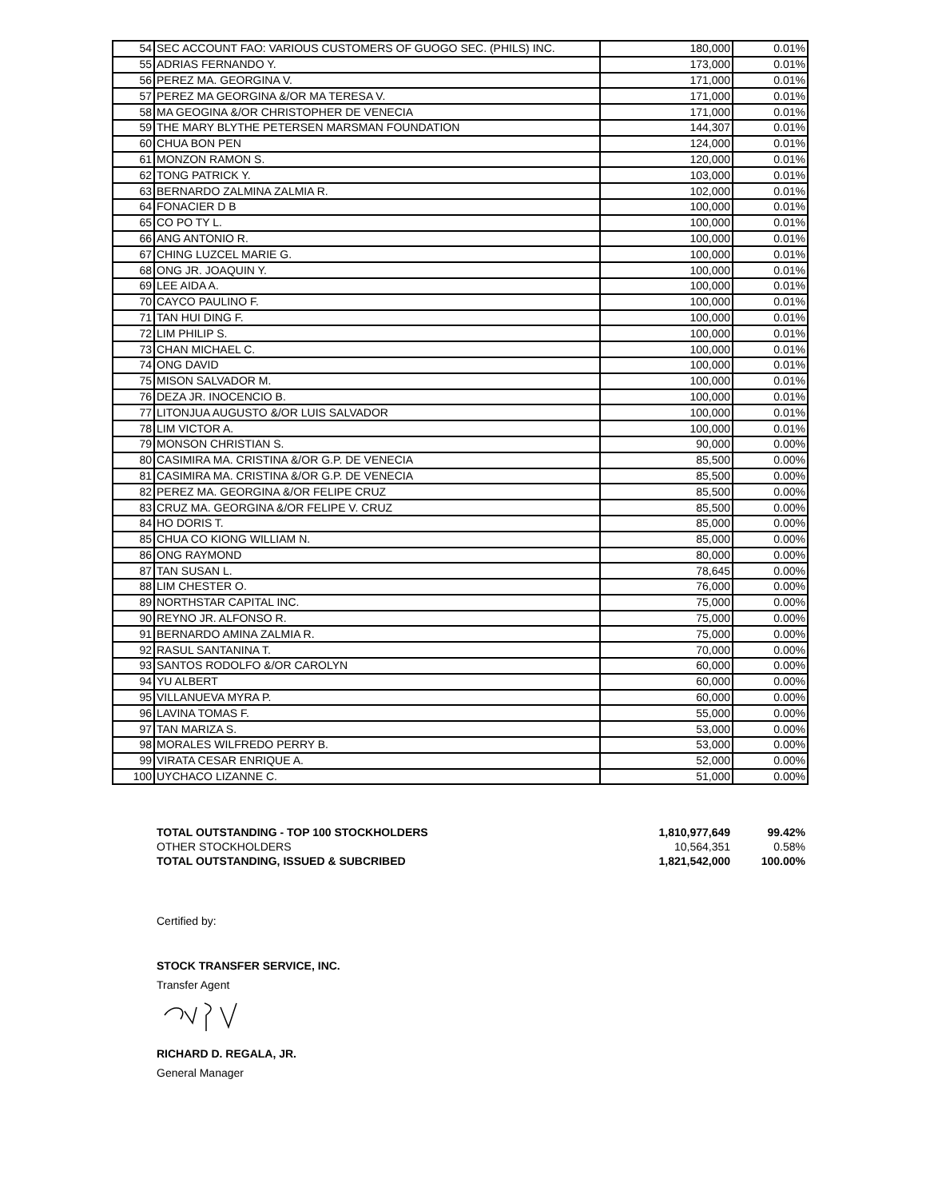| 54 | SEC ACCOUNT FAO: VARIOUS CUSTOMERS OF GUOGO SEC. (PHILS) INC. | 180,000 | 0.01% |
| 55 | ADRIAS FERNANDO Y. | 173,000 | 0.01% |
| 56 | PEREZ MA. GEORGINA V. | 171,000 | 0.01% |
| 57 | PEREZ MA GEORGINA &/OR MA TERESA V. | 171,000 | 0.01% |
| 58 | MA GEOGINA &/OR CHRISTOPHER DE VENECIA | 171,000 | 0.01% |
| 59 | THE MARY BLYTHE PETERSEN MARSMAN FOUNDATION | 144,307 | 0.01% |
| 60 | CHUA BON PEN | 124,000 | 0.01% |
| 61 | MONZON RAMON S. | 120,000 | 0.01% |
| 62 | TONG PATRICK Y. | 103,000 | 0.01% |
| 63 | BERNARDO ZALMINA ZALMIA R. | 102,000 | 0.01% |
| 64 | FONACIER D B | 100,000 | 0.01% |
| 65 | CO PO TY L. | 100,000 | 0.01% |
| 66 | ANG ANTONIO R. | 100,000 | 0.01% |
| 67 | CHING LUZCEL MARIE G. | 100,000 | 0.01% |
| 68 | ONG JR. JOAQUIN Y. | 100,000 | 0.01% |
| 69 | LEE AIDA A. | 100,000 | 0.01% |
| 70 | CAYCO PAULINO F. | 100,000 | 0.01% |
| 71 | TAN HUI DING F. | 100,000 | 0.01% |
| 72 | LIM PHILIP S. | 100,000 | 0.01% |
| 73 | CHAN MICHAEL C. | 100,000 | 0.01% |
| 74 | ONG DAVID | 100,000 | 0.01% |
| 75 | MISON SALVADOR M. | 100,000 | 0.01% |
| 76 | DEZA JR. INOCENCIO B. | 100,000 | 0.01% |
| 77 | LITONJUA AUGUSTO &/OR LUIS SALVADOR | 100,000 | 0.01% |
| 78 | LIM VICTOR A. | 100,000 | 0.01% |
| 79 | MONSON CHRISTIAN S. | 90,000 | 0.00% |
| 80 | CASIMIRA MA. CRISTINA &/OR G.P. DE VENECIA | 85,500 | 0.00% |
| 81 | CASIMIRA MA. CRISTINA &/OR G.P. DE VENECIA | 85,500 | 0.00% |
| 82 | PEREZ MA. GEORGINA &/OR FELIPE CRUZ | 85,500 | 0.00% |
| 83 | CRUZ MA. GEORGINA &/OR FELIPE V. CRUZ | 85,500 | 0.00% |
| 84 | HO DORIS T. | 85,000 | 0.00% |
| 85 | CHUA CO KIONG WILLIAM N. | 85,000 | 0.00% |
| 86 | ONG RAYMOND | 80,000 | 0.00% |
| 87 | TAN SUSAN L. | 78,645 | 0.00% |
| 88 | LIM CHESTER O. | 76,000 | 0.00% |
| 89 | NORTHSTAR CAPITAL INC. | 75,000 | 0.00% |
| 90 | REYNO JR. ALFONSO R. | 75,000 | 0.00% |
| 91 | BERNARDO AMINA ZALMIA R. | 75,000 | 0.00% |
| 92 | RASUL SANTANINA T. | 70,000 | 0.00% |
| 93 | SANTOS RODOLFO &/OR CAROLYN | 60,000 | 0.00% |
| 94 | YU ALBERT | 60,000 | 0.00% |
| 95 | VILLANUEVA MYRA P. | 60,000 | 0.00% |
| 96 | LAVINA TOMAS F. | 55,000 | 0.00% |
| 97 | TAN MARIZA S. | 53,000 | 0.00% |
| 98 | MORALES WILFREDO PERRY B. | 53,000 | 0.00% |
| 99 | VIRATA CESAR ENRIQUE A. | 52,000 | 0.00% |
| 100 | UYCHACO LIZANNE C. | 51,000 | 0.00% |
| TOTAL OUTSTANDING - TOP 100 STOCKHOLDERS | 1,810,977,649 | 99.42% |
| OTHER STOCKHOLDERS | 10,564,351 | 0.58% |
| TOTAL OUTSTANDING, ISSUED & SUBCRIBED | 1,821,542,000 | 100.00% |
Certified by:
STOCK TRANSFER SERVICE, INC.
Transfer Agent
RICHARD D. REGALA, JR.
General Manager